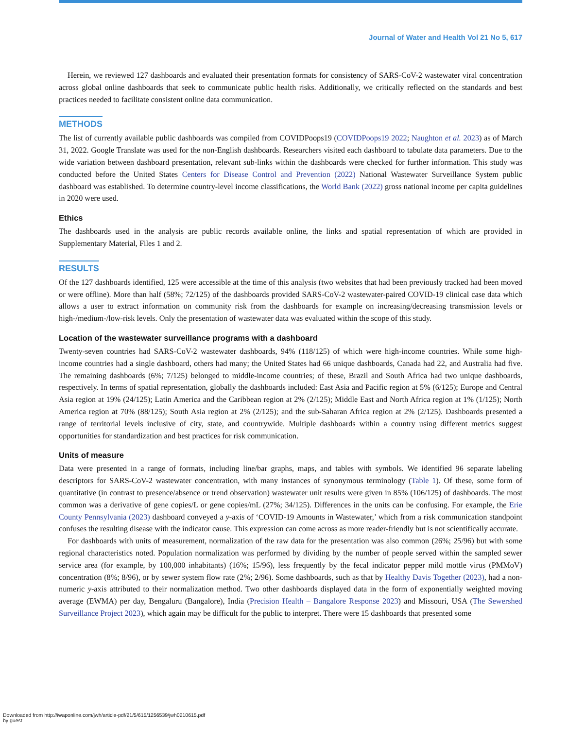Journal of Water and Health Vol 21 No 5, 617
Herein, we reviewed 127 dashboards and evaluated their presentation formats for consistency of SARS-CoV-2 wastewater viral concentration across global online dashboards that seek to communicate public health risks. Additionally, we critically reflected on the standards and best practices needed to facilitate consistent online data communication.
METHODS
The list of currently available public dashboards was compiled from COVIDPoops19 (COVIDPoops19 2022; Naughton et al. 2023) as of March 31, 2022. Google Translate was used for the non-English dashboards. Researchers visited each dashboard to tabulate data parameters. Due to the wide variation between dashboard presentation, relevant sub-links within the dashboards were checked for further information. This study was conducted before the United States Centers for Disease Control and Prevention (2022) National Wastewater Surveillance System public dashboard was established. To determine country-level income classifications, the World Bank (2022) gross national income per capita guidelines in 2020 were used.
Ethics
The dashboards used in the analysis are public records available online, the links and spatial representation of which are provided in Supplementary Material, Files 1 and 2.
RESULTS
Of the 127 dashboards identified, 125 were accessible at the time of this analysis (two websites that had been previously tracked had been moved or were offline). More than half (58%; 72/125) of the dashboards provided SARS-CoV-2 wastewater-paired COVID-19 clinical case data which allows a user to extract information on community risk from the dashboards for example on increasing/decreasing transmission levels or high-/medium-/low-risk levels. Only the presentation of wastewater data was evaluated within the scope of this study.
Location of the wastewater surveillance programs with a dashboard
Twenty-seven countries had SARS-CoV-2 wastewater dashboards, 94% (118/125) of which were high-income countries. While some high-income countries had a single dashboard, others had many; the United States had 66 unique dashboards, Canada had 22, and Australia had five. The remaining dashboards (6%; 7/125) belonged to middle-income countries; of these, Brazil and South Africa had two unique dashboards, respectively. In terms of spatial representation, globally the dashboards included: East Asia and Pacific region at 5% (6/125); Europe and Central Asia region at 19% (24/125); Latin America and the Caribbean region at 2% (2/125); Middle East and North Africa region at 1% (1/125); North America region at 70% (88/125); South Asia region at 2% (2/125); and the sub-Saharan Africa region at 2% (2/125). Dashboards presented a range of territorial levels inclusive of city, state, and countrywide. Multiple dashboards within a country using different metrics suggest opportunities for standardization and best practices for risk communication.
Units of measure
Data were presented in a range of formats, including line/bar graphs, maps, and tables with symbols. We identified 96 separate labeling descriptors for SARS-CoV-2 wastewater concentration, with many instances of synonymous terminology (Table 1). Of these, some form of quantitative (in contrast to presence/absence or trend observation) wastewater unit results were given in 85% (106/125) of dashboards. The most common was a derivative of gene copies/L or gene copies/mL (27%; 34/125). Differences in the units can be confusing. For example, the Erie County Pennsylvania (2023) dashboard conveyed a y-axis of ‘COVID-19 Amounts in Wastewater,’ which from a risk communication standpoint confuses the resulting disease with the indicator cause. This expression can come across as more reader-friendly but is not scientifically accurate.
For dashboards with units of measurement, normalization of the raw data for the presentation was also common (26%; 25/96) but with some regional characteristics noted. Population normalization was performed by dividing by the number of people served within the sampled sewer service area (for example, by 100,000 inhabitants) (16%; 15/96), less frequently by the fecal indicator pepper mild mottle virus (PMMoV) concentration (8%; 8/96), or by sewer system flow rate (2%; 2/96). Some dashboards, such as that by Healthy Davis Together (2023), had a non-numeric y-axis attributed to their normalization method. Two other dashboards displayed data in the form of exponentially weighted moving average (EWMA) per day, Bengaluru (Bangalore), India (Precision Health – Bangalore Response 2023) and Missouri, USA (The Sewershed Surveillance Project 2023), which again may be difficult for the public to interpret. There were 15 dashboards that presented some
Downloaded from http://iwaponline.com/jwh/article-pdf/21/5/615/1256539/jwh0210615.pdf
by guest